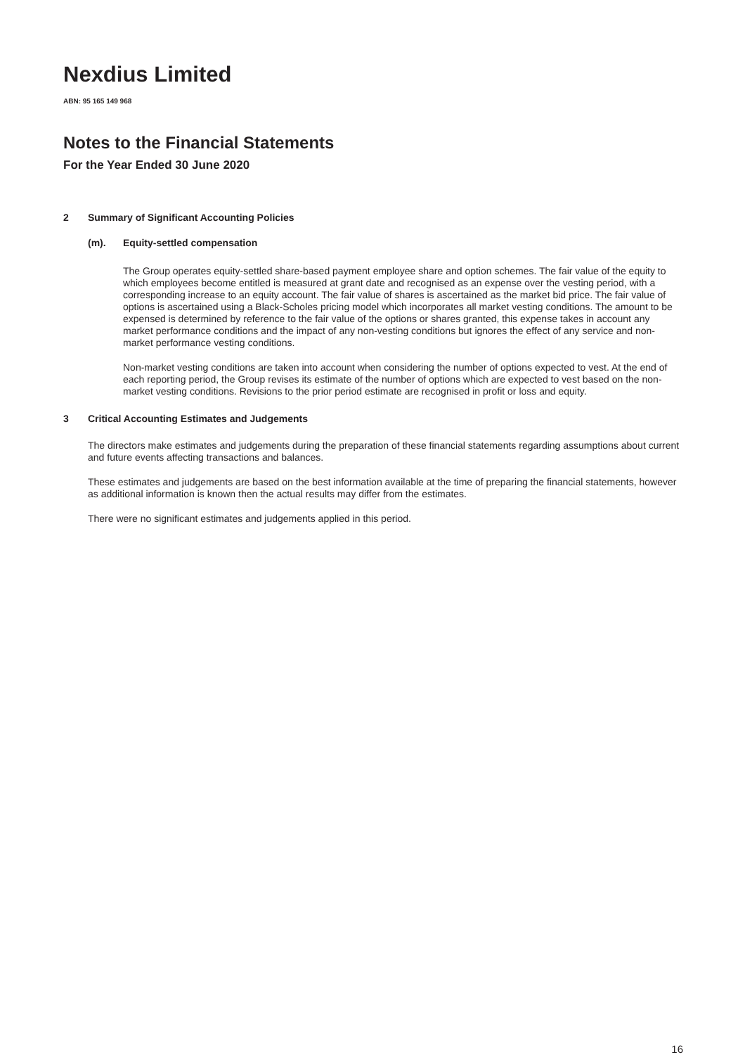Nexdius Limited
ABN: 95 165 149 968
Notes to the Financial Statements
For the Year Ended 30 June 2020
2 Summary of Significant Accounting Policies
(m). Equity-settled compensation
The Group operates equity-settled share-based payment employee share and option schemes. The fair value of the equity to which employees become entitled is measured at grant date and recognised as an expense over the vesting period, with a corresponding increase to an equity account. The fair value of shares is ascertained as the market bid price. The fair value of options is ascertained using a Black-Scholes pricing model which incorporates all market vesting conditions. The amount to be expensed is determined by reference to the fair value of the options or shares granted, this expense takes in account any market performance conditions and the impact of any non-vesting conditions but ignores the effect of any service and non-market performance vesting conditions.
Non-market vesting conditions are taken into account when considering the number of options expected to vest. At the end of each reporting period, the Group revises its estimate of the number of options which are expected to vest based on the non-market vesting conditions. Revisions to the prior period estimate are recognised in profit or loss and equity.
3 Critical Accounting Estimates and Judgements
The directors make estimates and judgements during the preparation of these financial statements regarding assumptions about current and future events affecting transactions and balances.
These estimates and judgements are based on the best information available at the time of preparing the financial statements, however as additional information is known then the actual results may differ from the estimates.
There were no significant estimates and judgements applied in this period.
16